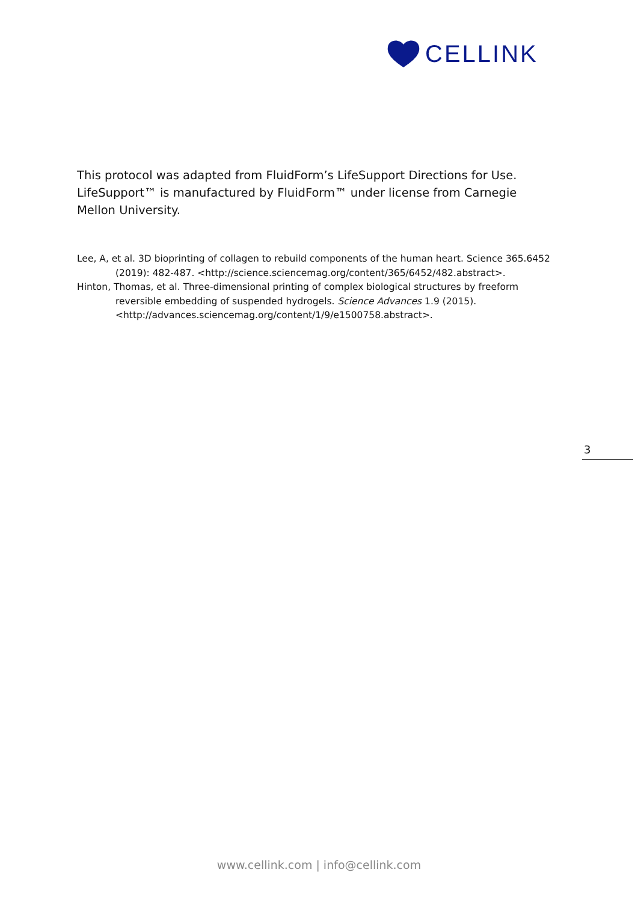CELLINK
This protocol was adapted from FluidForm’s LifeSupport Directions for Use. LifeSupport™ is manufactured by FluidForm™ under license from Carnegie Mellon University.
Lee, A, et al. 3D bioprinting of collagen to rebuild components of the human heart. Science 365.6452 (2019): 482-487. <http://science.sciencemag.org/content/365/6452/482.abstract>.
Hinton, Thomas, et al. Three-dimensional printing of complex biological structures by freeform reversible embedding of suspended hydrogels. Science Advances 1.9 (2015). <http://advances.sciencemag.org/content/1/9/e1500758.abstract>.
3
www.cellink.com | info@cellink.com